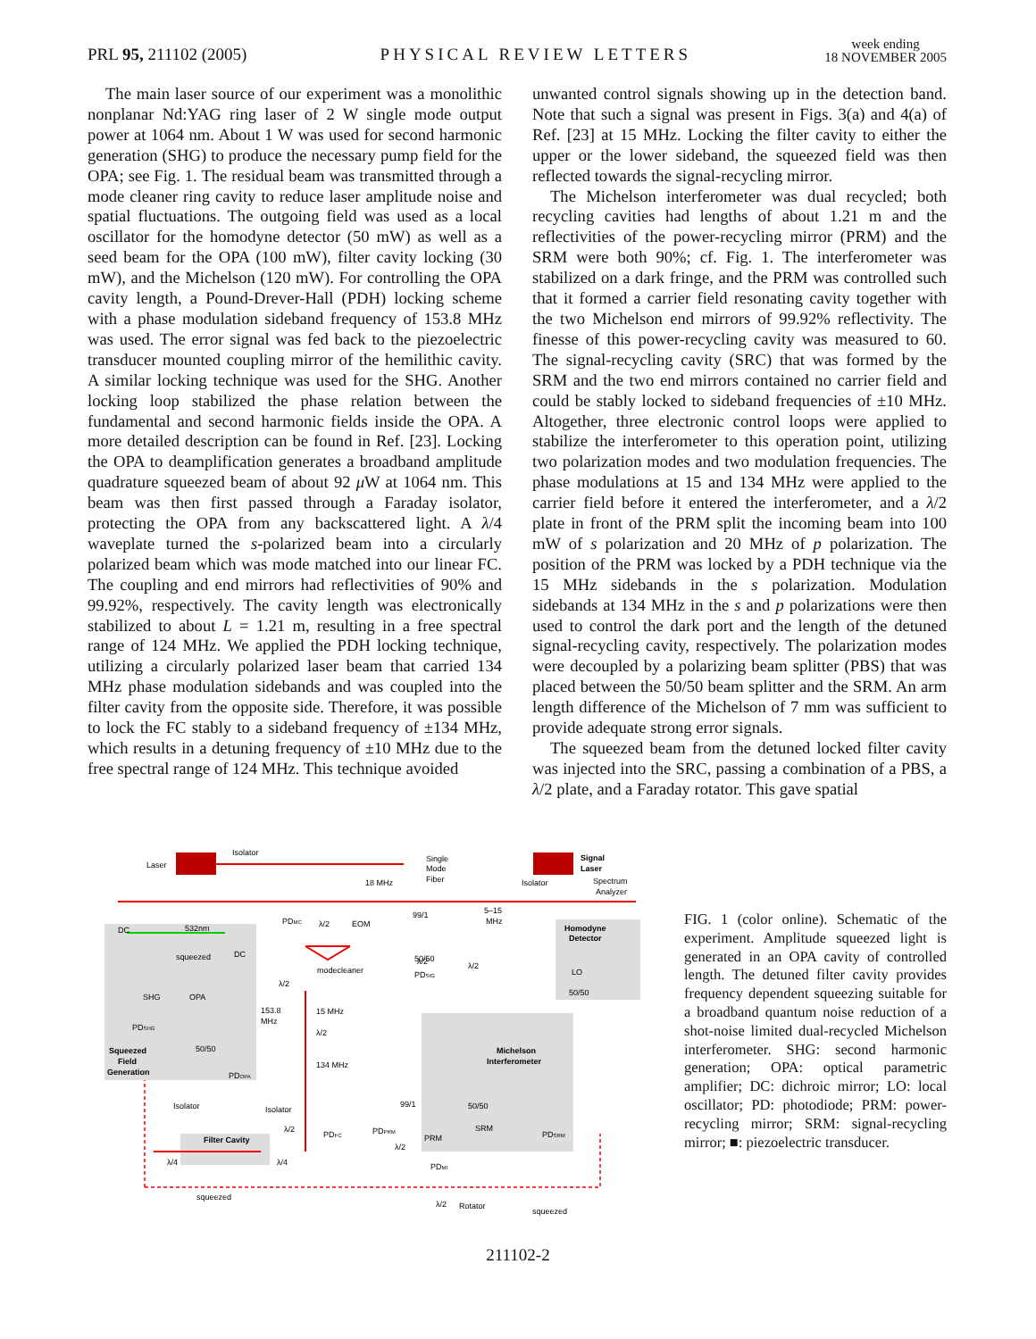PRL 95, 211102 (2005)
PHYSICAL REVIEW LETTERS
week ending
18 NOVEMBER 2005
The main laser source of our experiment was a monolithic nonplanar Nd:YAG ring laser of 2 W single mode output power at 1064 nm. About 1 W was used for second harmonic generation (SHG) to produce the necessary pump field for the OPA; see Fig. 1. The residual beam was transmitted through a mode cleaner ring cavity to reduce laser amplitude noise and spatial fluctuations. The outgoing field was used as a local oscillator for the homodyne detector (50 mW) as well as a seed beam for the OPA (100 mW), filter cavity locking (30 mW), and the Michelson (120 mW). For controlling the OPA cavity length, a Pound-Drever-Hall (PDH) locking scheme with a phase modulation sideband frequency of 153.8 MHz was used. The error signal was fed back to the piezoelectric transducer mounted coupling mirror of the hemilithic cavity. A similar locking technique was used for the SHG. Another locking loop stabilized the phase relation between the fundamental and second harmonic fields inside the OPA. A more detailed description can be found in Ref. [23]. Locking the OPA to deamplification generates a broadband amplitude quadrature squeezed beam of about 92 μ W at 1064 nm. This beam was then first passed through a Faraday isolator, protecting the OPA from any backscattered light. A λ/4 waveplate turned the s-polarized beam into a circularly polarized beam which was mode matched into our linear FC. The coupling and end mirrors had reflectivities of 90% and 99.92%, respectively. The cavity length was electronically stabilized to about L = 1.21 m, resulting in a free spectral range of 124 MHz. We applied the PDH locking technique, utilizing a circularly polarized laser beam that carried 134 MHz phase modulation sidebands and was coupled into the filter cavity from the opposite side. Therefore, it was possible to lock the FC stably to a sideband frequency of ±134 MHz, which results in a detuning frequency of ±10 MHz due to the free spectral range of 124 MHz. This technique avoided
unwanted control signals showing up in the detection band. Note that such a signal was present in Figs. 3(a) and 4(a) of Ref. [23] at 15 MHz. Locking the filter cavity to either the upper or the lower sideband, the squeezed field was then reflected towards the signal-recycling mirror.
The Michelson interferometer was dual recycled; both recycling cavities had lengths of about 1.21 m and the reflectivities of the power-recycling mirror (PRM) and the SRM were both 90%; cf. Fig. 1. The interferometer was stabilized on a dark fringe, and the PRM was controlled such that it formed a carrier field resonating cavity together with the two Michelson end mirrors of 99.92% reflectivity. The finesse of this power-recycling cavity was measured to 60. The signal-recycling cavity (SRC) that was formed by the SRM and the two end mirrors contained no carrier field and could be stably locked to sideband frequencies of ±10 MHz. Altogether, three electronic control loops were applied to stabilize the interferometer to this operation point, utilizing two polarization modes and two modulation frequencies. The phase modulations at 15 and 134 MHz were applied to the carrier field before it entered the interferometer, and a λ/2 plate in front of the PRM split the incoming beam into 100 mW of s polarization and 20 MHz of p polarization. The position of the PRM was locked by a PDH technique via the 15 MHz sidebands in the s polarization. Modulation sidebands at 134 MHz in the s and p polarizations were then used to control the dark port and the length of the detuned signal-recycling cavity, respectively. The polarization modes were decoupled by a polarizing beam splitter (PBS) that was placed between the 50/50 beam splitter and the SRM. An arm length difference of the Michelson of 7 mm was sufficient to provide adequate strong error signals.
The squeezed beam from the detuned locked filter cavity was injected into the SRC, passing a combination of a PBS, a λ/2 plate, and a Faraday rotator. This gave spatial
Laser
Isolator
Single
Mode
Fiber
Signal
Laser
Spectrum
Analyzer
Isolator
18 MHz
99/1
5–15
MHz
532nm
DC
PDMC
λ/2
EOM
Homodyne
Detector
λ/2
50/50
λ/2
PDSIG
LO
50/50
squeezed
DC
modecleaner
λ/2
SHG
OPA
153.8
MHz
15 MHz
λ/2
PDSHG
Squeezed
Field
Generation
50/50
PDOPA
134 MHz
Michelson
Interferometer
Isolator
Isolator
99/1
50/50
λ/2
PDFC
PDPRM
SRM
PDSRM
Filter Cavity
PRM
λ/2
λ/4
λ/4
PDMI
squeezed
λ/2
Rotator
squeezed
FIG. 1 (color online). Schematic of the experiment. Amplitude squeezed light is generated in an OPA cavity of controlled length. The detuned filter cavity provides frequency dependent squeezing suitable for a broadband quantum noise reduction of a shot-noise limited dual-recycled Michelson interferometer. SHG: second harmonic generation; OPA: optical parametric amplifier; DC: dichroic mirror; LO: local oscillator; PD: photodiode; PRM: power-recycling mirror; SRM: signal-recycling mirror; ■: piezoelectric transducer.
211102-2